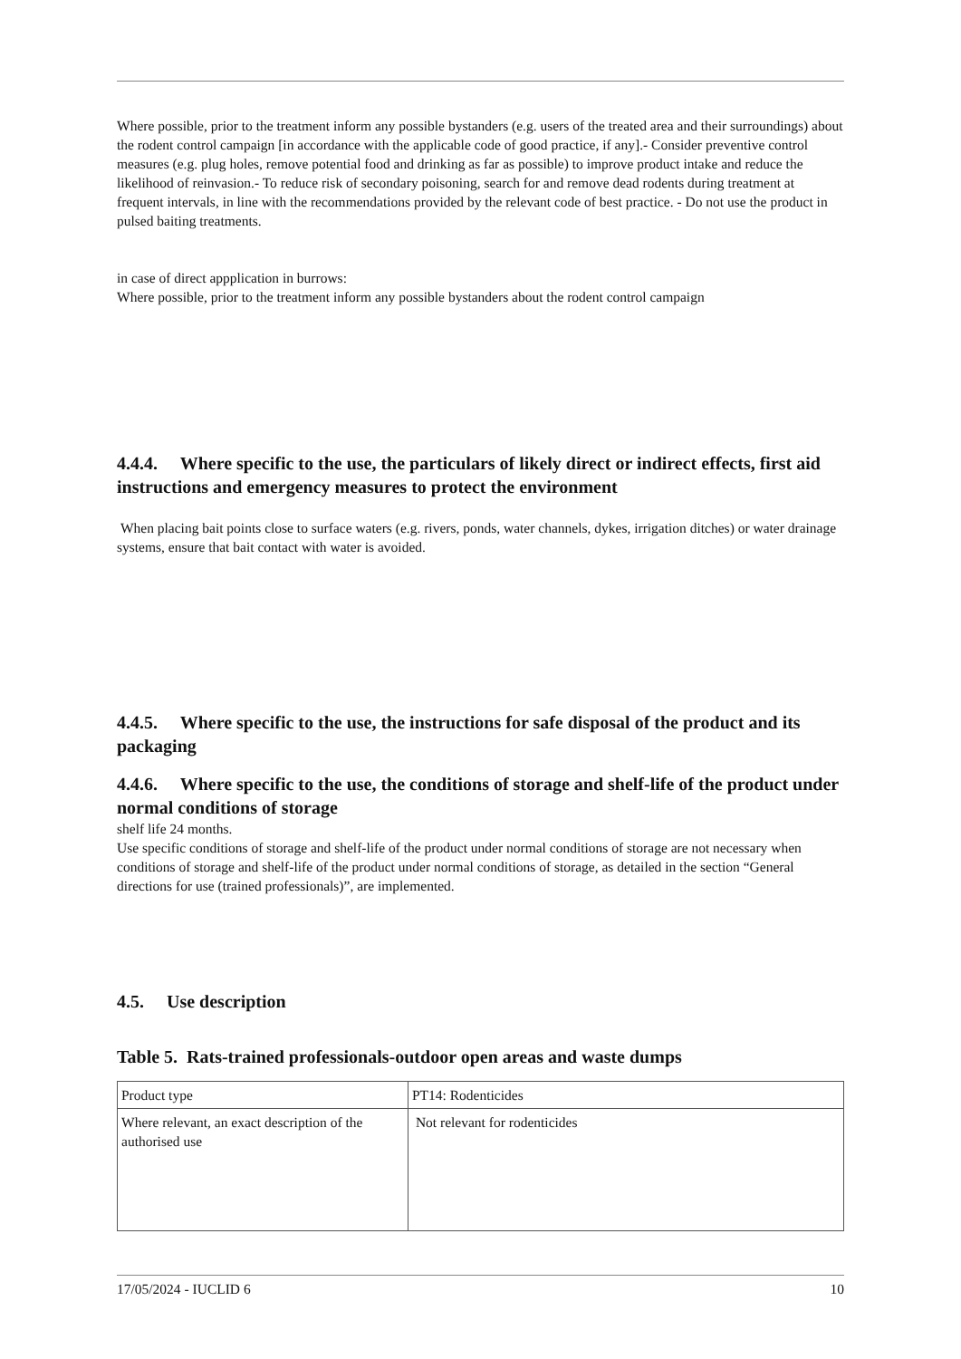Where possible, prior to the treatment inform any possible bystanders (e.g. users of the treated area and their surroundings) about the rodent control campaign [in accordance with the applicable code of good practice, if any].- Consider preventive control measures (e.g. plug holes, remove potential food and drinking as far as possible) to improve product intake and reduce the likelihood of reinvasion.- To reduce risk of secondary poisoning, search for and remove dead rodents during treatment at frequent intervals, in line with the recommendations provided by the relevant code of best practice. - Do not use the product in pulsed baiting treatments.
in case of direct appplication in burrows:
Where possible, prior to the treatment inform any possible bystanders about the rodent control campaign
4.4.4. Where specific to the use, the particulars of likely direct or indirect effects, first aid instructions and emergency measures to protect the environment
When placing bait points close to surface waters (e.g. rivers, ponds, water channels, dykes, irrigation ditches) or water drainage systems, ensure that bait contact with water is avoided.
4.4.5. Where specific to the use, the instructions for safe disposal of the product and its packaging
4.4.6. Where specific to the use, the conditions of storage and shelf-life of the product under normal conditions of storage
shelf life 24 months.
Use specific conditions of storage and shelf-life of the product under normal conditions of storage are not necessary when conditions of storage and shelf-life of the product under normal conditions of storage, as detailed in the section “General directions for use (trained professionals)”, are implemented.
4.5. Use description
Table 5. Rats-trained professionals-outdoor open areas and waste dumps
| Product type | PT14: Rodenticides |
| Where relevant, an exact description of the authorised use | Not relevant for rodenticides |
17/05/2024 - IUCLID 6 10